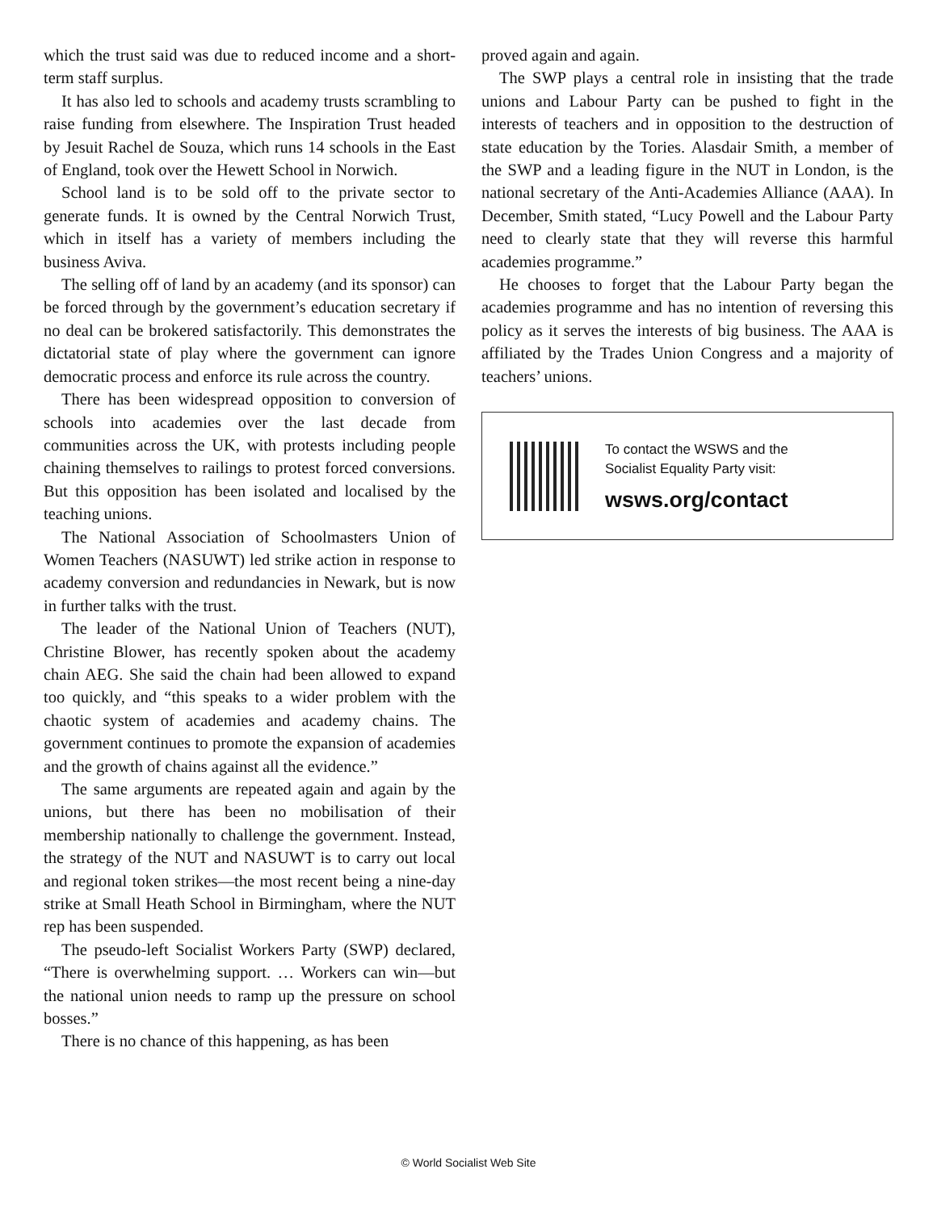which the trust said was due to reduced income and a short-term staff surplus.
It has also led to schools and academy trusts scrambling to raise funding from elsewhere. The Inspiration Trust headed by Jesuit Rachel de Souza, which runs 14 schools in the East of England, took over the Hewett School in Norwich.
School land is to be sold off to the private sector to generate funds. It is owned by the Central Norwich Trust, which in itself has a variety of members including the business Aviva.
The selling off of land by an academy (and its sponsor) can be forced through by the government’s education secretary if no deal can be brokered satisfactorily. This demonstrates the dictatorial state of play where the government can ignore democratic process and enforce its rule across the country.
There has been widespread opposition to conversion of schools into academies over the last decade from communities across the UK, with protests including people chaining themselves to railings to protest forced conversions. But this opposition has been isolated and localised by the teaching unions.
The National Association of Schoolmasters Union of Women Teachers (NASUWT) led strike action in response to academy conversion and redundancies in Newark, but is now in further talks with the trust.
The leader of the National Union of Teachers (NUT), Christine Blower, has recently spoken about the academy chain AEG. She said the chain had been allowed to expand too quickly, and “this speaks to a wider problem with the chaotic system of academies and academy chains. The government continues to promote the expansion of academies and the growth of chains against all the evidence.”
The same arguments are repeated again and again by the unions, but there has been no mobilisation of their membership nationally to challenge the government. Instead, the strategy of the NUT and NASUWT is to carry out local and regional token strikes—the most recent being a nine-day strike at Small Heath School in Birmingham, where the NUT rep has been suspended.
The pseudo-left Socialist Workers Party (SWP) declared, “There is overwhelming support. … Workers can win—but the national union needs to ramp up the pressure on school bosses.”
There is no chance of this happening, as has been
proved again and again.
The SWP plays a central role in insisting that the trade unions and Labour Party can be pushed to fight in the interests of teachers and in opposition to the destruction of state education by the Tories. Alasdair Smith, a member of the SWP and a leading figure in the NUT in London, is the national secretary of the Anti-Academies Alliance (AAA). In December, Smith stated, “Lucy Powell and the Labour Party need to clearly state that they will reverse this harmful academies programme.”
He chooses to forget that the Labour Party began the academies programme and has no intention of reversing this policy as it serves the interests of big business. The AAA is affiliated by the Trades Union Congress and a majority of teachers’ unions.
To contact the WSWS and the
Socialist Equality Party visit:
wsws.org/contact
© World Socialist Web Site